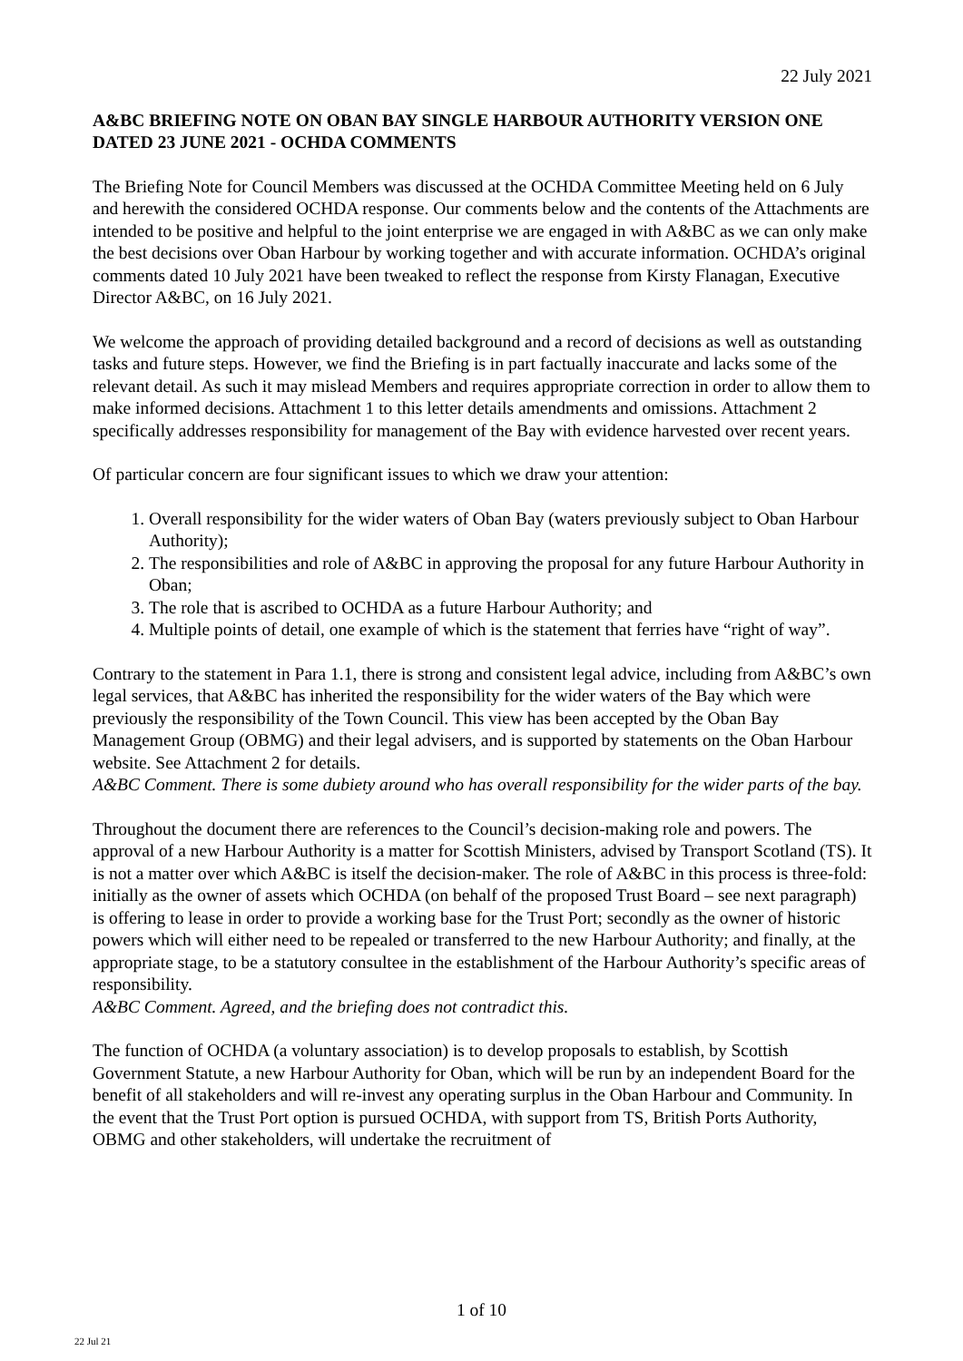22 July 2021
A&BC BRIEFING NOTE ON OBAN BAY SINGLE HARBOUR AUTHORITY VERSION ONE DATED 23 JUNE 2021 - OCHDA COMMENTS
The Briefing Note for Council Members was discussed at the OCHDA Committee Meeting held on 6 July and herewith the considered OCHDA response. Our comments below and the contents of the Attachments are intended to be positive and helpful to the joint enterprise we are engaged in with A&BC as we can only make the best decisions over Oban Harbour by working together and with accurate information. OCHDA’s original comments dated 10 July 2021 have been tweaked to reflect the response from Kirsty Flanagan, Executive Director A&BC, on 16 July 2021.
We welcome the approach of providing detailed background and a record of decisions as well as outstanding tasks and future steps. However, we find the Briefing is in part factually inaccurate and lacks some of the relevant detail. As such it may mislead Members and requires appropriate correction in order to allow them to make informed decisions. Attachment 1 to this letter details amendments and omissions. Attachment 2 specifically addresses responsibility for management of the Bay with evidence harvested over recent years.
Of particular concern are four significant issues to which we draw your attention:
1. Overall responsibility for the wider waters of Oban Bay (waters previously subject to Oban Harbour Authority);
2. The responsibilities and role of A&BC in approving the proposal for any future Harbour Authority in Oban;
3. The role that is ascribed to OCHDA as a future Harbour Authority; and
4. Multiple points of detail, one example of which is the statement that ferries have “right of way”.
Contrary to the statement in Para 1.1, there is strong and consistent legal advice, including from A&BC’s own legal services, that A&BC has inherited the responsibility for the wider waters of the Bay which were previously the responsibility of the Town Council. This view has been accepted by the Oban Bay Management Group (OBMG) and their legal advisers, and is supported by statements on the Oban Harbour website. See Attachment 2 for details.
A&BC Comment. There is some dubiety around who has overall responsibility for the wider parts of the bay.
Throughout the document there are references to the Council’s decision-making role and powers. The approval of a new Harbour Authority is a matter for Scottish Ministers, advised by Transport Scotland (TS). It is not a matter over which A&BC is itself the decision-maker. The role of A&BC in this process is three-fold: initially as the owner of assets which OCHDA (on behalf of the proposed Trust Board – see next paragraph) is offering to lease in order to provide a working base for the Trust Port; secondly as the owner of historic powers which will either need to be repealed or transferred to the new Harbour Authority; and finally, at the appropriate stage, to be a statutory consultee in the establishment of the Harbour Authority’s specific areas of responsibility.
A&BC Comment. Agreed, and the briefing does not contradict this.
The function of OCHDA (a voluntary association) is to develop proposals to establish, by Scottish Government Statute, a new Harbour Authority for Oban, which will be run by an independent Board for the benefit of all stakeholders and will re-invest any operating surplus in the Oban Harbour and Community. In the event that the Trust Port option is pursued OCHDA, with support from TS, British Ports Authority, OBMG and other stakeholders, will undertake the recruitment of
1 of 10
22 Jul 21